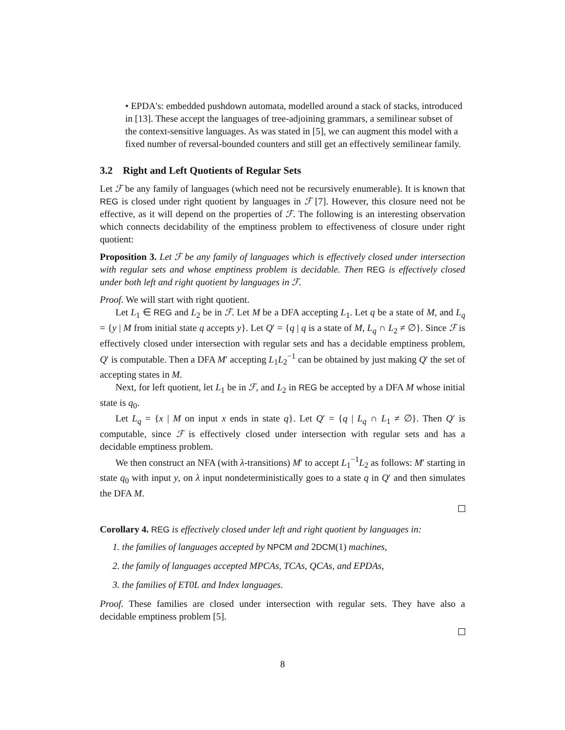• EPDA's: embedded pushdown automata, modelled around a stack of stacks, introduced in [13]. These accept the languages of tree-adjoining grammars, a semilinear subset of the context-sensitive languages. As was stated in [5], we can augment this model with a fixed number of reversal-bounded counters and still get an effectively semilinear family.
3.2 Right and Left Quotients of Regular Sets
Let ℱ be any family of languages (which need not be recursively enumerable). It is known that REG is closed under right quotient by languages in ℱ [7]. However, this closure need not be effective, as it will depend on the properties of ℱ. The following is an interesting observation which connects decidability of the emptiness problem to effectiveness of closure under right quotient:
Proposition 3. Let ℱ be any family of languages which is effectively closed under intersection with regular sets and whose emptiness problem is decidable. Then REG is effectively closed under both left and right quotient by languages in ℱ.
Proof. We will start with right quotient.
Let L<sub>1</sub> ∈ REG and L<sub>2</sub> be in ℱ. Let M be a DFA accepting L<sub>1</sub>. Let q be a state of M, and L<sub>q</sub> = {y | M from initial state q accepts y}. Let Q′ = {q | q is a state of M, L<sub>q</sub> ∩ L<sub>2</sub> ≠ ∅}. Since ℱ is effectively closed under intersection with regular sets and has a decidable emptiness problem, Q′ is computable. Then a DFA M′ accepting L<sub>1</sub>L<sub>2</sub><sup>−1</sup> can be obtained by just making Q′ the set of accepting states in M.
Next, for left quotient, let L<sub>1</sub> be in ℱ, and L<sub>2</sub> in REG be accepted by a DFA M whose initial state is q<sub>0</sub>.
Let L<sub>q</sub> = {x | M on input x ends in state q}. Let Q′ = {q | L<sub>q</sub> ∩ L<sub>1</sub> ≠ ∅}. Then Q′ is computable, since ℱ is effectively closed under intersection with regular sets and has a decidable emptiness problem.
We then construct an NFA (with λ-transitions) M′ to accept L<sub>1</sub><sup>−1</sup>L<sub>2</sub> as follows: M′ starting in state q<sub>0</sub> with input y, on λ input nondeterministically goes to a state q in Q′ and then simulates the DFA M.
Corollary 4. REG is effectively closed under left and right quotient by languages in:
1. the families of languages accepted by NPCM and 2DCM(1) machines,
2. the family of languages accepted MPCAs, TCAs, QCAs, and EPDAs,
3. the families of ET0L and Index languages.
Proof. These families are closed under intersection with regular sets. They have also a decidable emptiness problem [5].
8